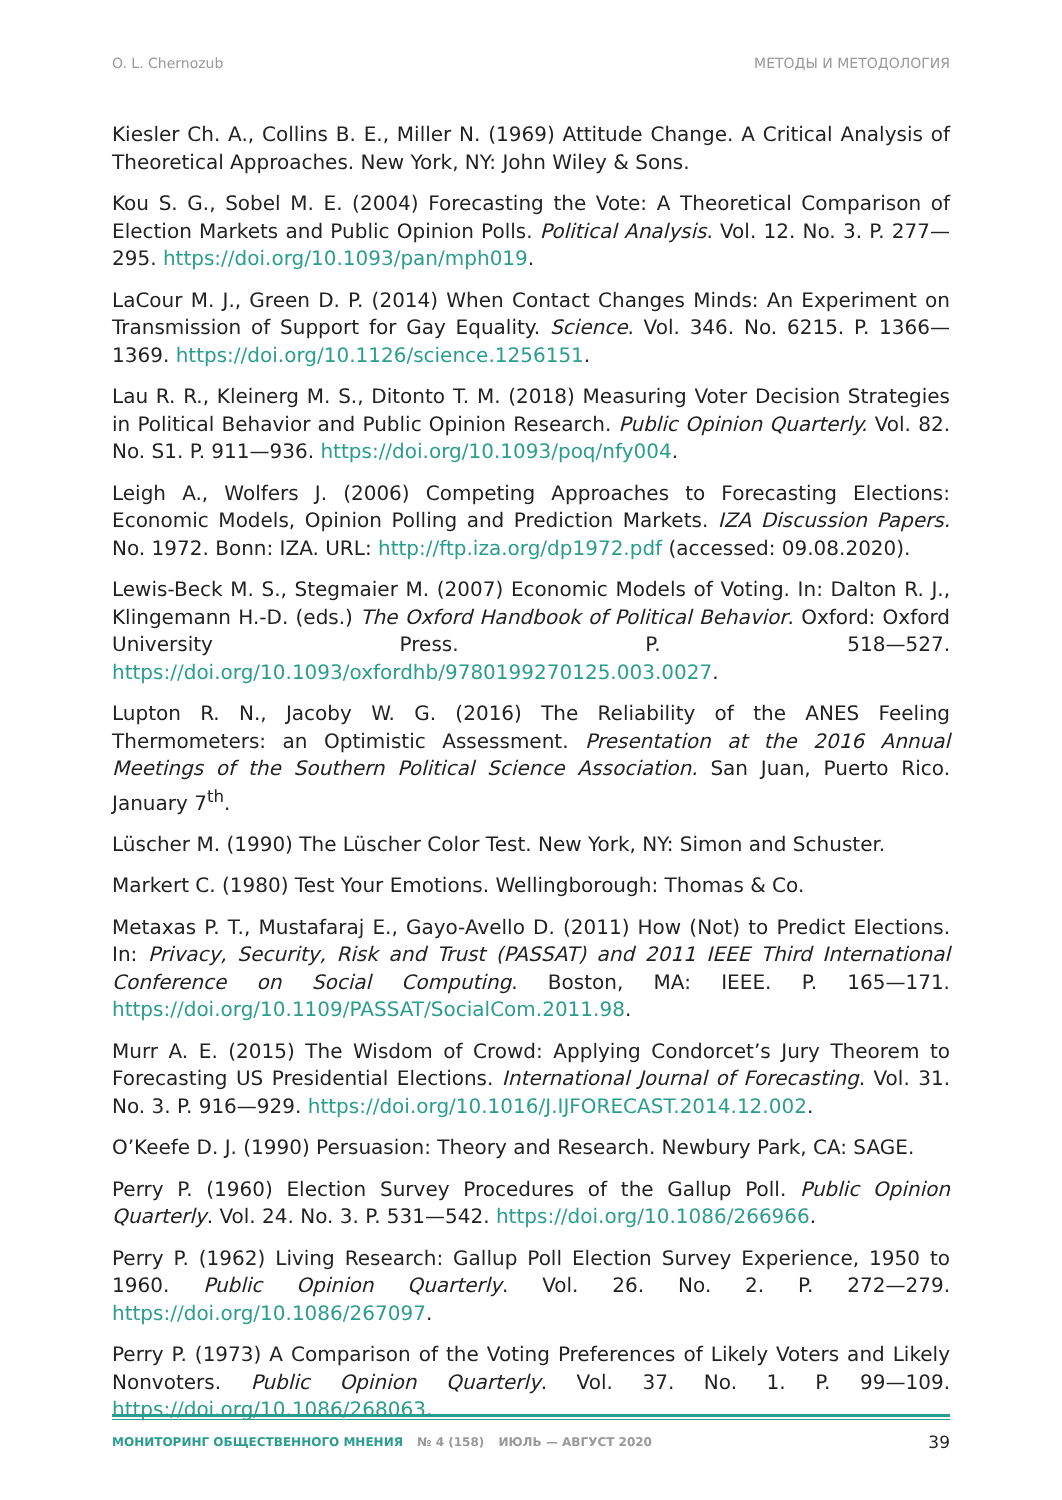O. L. Chernozub МЕТОДЫ И МЕТОДОЛОГИЯ
Kiesler Ch. A., Collins B. E., Miller N. (1969) Attitude Change. A Critical Analysis of Theoretical Approaches. New York, NY: John Wiley & Sons.
Kou S. G., Sobel M. E. (2004) Forecasting the Vote: A Theoretical Comparison of Election Markets and Public Opinion Polls. Political Analysis. Vol. 12. No. 3. P. 277—295. https://doi.org/10.1093/pan/mph019.
LaCour M. J., Green D. P. (2014) When Contact Changes Minds: An Experiment on Transmission of Support for Gay Equality. Science. Vol. 346. No. 6215. P. 1366—1369. https://doi.org/10.1126/science.1256151.
Lau R. R., Kleinerg M. S., Ditonto T. M. (2018) Measuring Voter Decision Strategies in Political Behavior and Public Opinion Research. Public Opinion Quarterly. Vol. 82. No. S1. P. 911—936. https://doi.org/10.1093/poq/nfy004.
Leigh A., Wolfers J. (2006) Competing Approaches to Forecasting Elections: Economic Models, Opinion Polling and Prediction Markets. IZA Discussion Papers. No. 1972. Bonn: IZA. URL: http://ftp.iza.org/dp1972.pdf (accessed: 09.08.2020).
Lewis-Beck M. S., Stegmaier M. (2007) Economic Models of Voting. In: Dalton R. J., Klingemann H.-D. (eds.) The Oxford Handbook of Political Behavior. Oxford: Oxford University Press. P. 518—527. https://doi.org/10.1093/oxfordhb/9780199270125.003.0027.
Lupton R. N., Jacoby W. G. (2016) The Reliability of the ANES Feeling Thermometers: an Optimistic Assessment. Presentation at the 2016 Annual Meetings of the Southern Political Science Association. San Juan, Puerto Rico. January 7<sup>th</sup>.
Lüscher M. (1990) The Lüscher Color Test. New York, NY: Simon and Schuster.
Markert C. (1980) Test Your Emotions. Wellingborough: Thomas & Co.
Metaxas P. T., Mustafaraj E., Gayo-Avello D. (2011) How (Not) to Predict Elections. In: Privacy, Security, Risk and Trust (PASSAT) and 2011 IEEE Third International Conference on Social Computing. Boston, MA: IEEE. P. 165—171. https://doi.org/10.1109/PASSAT/SocialCom.2011.98.
Murr A. E. (2015) The Wisdom of Crowd: Applying Condorcet’s Jury Theorem to Forecasting US Presidential Elections. International Journal of Forecasting. Vol. 31. No. 3. P. 916—929. https://doi.org/10.1016/J.IJFORECAST.2014.12.002.
O’Keefe D. J. (1990) Persuasion: Theory and Research. Newbury Park, CA: SAGE.
Perry P. (1960) Election Survey Procedures of the Gallup Poll. Public Opinion Quarterly. Vol. 24. No. 3. P. 531—542. https://doi.org/10.1086/266966.
Perry P. (1962) Living Research: Gallup Poll Election Survey Experience, 1950 to 1960. Public Opinion Quarterly. Vol. 26. No. 2. P. 272—279. https://doi.org/10.1086/267097.
Perry P. (1973) A Comparison of the Voting Preferences of Likely Voters and Likely Nonvoters. Public Opinion Quarterly. Vol. 37. No. 1. P. 99—109. https://doi.org/10.1086/268063.
МОНИТОРИНГ ОБЩЕСТВЕННОГО МНЕНИЯ № 4 (158) ИЮЛЬ — АВГУСТ 2020
39